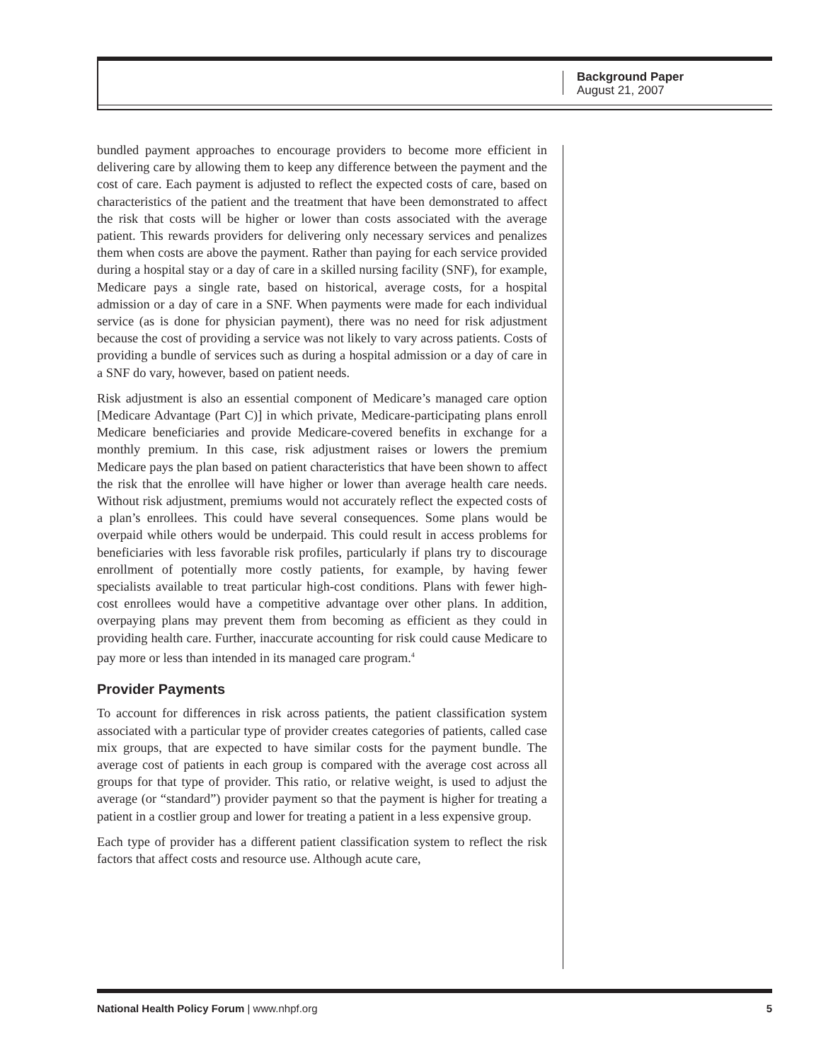Background Paper
August 21, 2007
bundled payment approaches to encourage providers to become more efficient in delivering care by allowing them to keep any difference between the payment and the cost of care. Each payment is adjusted to reflect the expected costs of care, based on characteristics of the patient and the treatment that have been demonstrated to affect the risk that costs will be higher or lower than costs associated with the average patient. This rewards providers for delivering only necessary services and penalizes them when costs are above the payment. Rather than paying for each service provided during a hospital stay or a day of care in a skilled nursing facility (SNF), for example, Medicare pays a single rate, based on historical, average costs, for a hospital admission or a day of care in a SNF. When payments were made for each individual service (as is done for physician payment), there was no need for risk adjustment because the cost of providing a service was not likely to vary across patients. Costs of providing a bundle of services such as during a hospital admission or a day of care in a SNF do vary, however, based on patient needs.
Risk adjustment is also an essential component of Medicare’s managed care option [Medicare Advantage (Part C)] in which private, Medicare-participating plans enroll Medicare beneficiaries and provide Medicare-covered benefits in exchange for a monthly premium. In this case, risk adjustment raises or lowers the premium Medicare pays the plan based on patient characteristics that have been shown to affect the risk that the enrollee will have higher or lower than average health care needs. Without risk adjustment, premiums would not accurately reflect the expected costs of a plan’s enrollees. This could have several consequences. Some plans would be overpaid while others would be underpaid. This could result in access problems for beneficiaries with less favorable risk profiles, particularly if plans try to discourage enrollment of potentially more costly patients, for example, by having fewer specialists available to treat particular high-cost conditions. Plans with fewer high-cost enrollees would have a competitive advantage over other plans. In addition, overpaying plans may prevent them from becoming as efficient as they could in providing health care. Further, inaccurate accounting for risk could cause Medicare to pay more or less than intended in its managed care program.<sup>4</sup>
Provider Payments
To account for differences in risk across patients, the patient classification system associated with a particular type of provider creates categories of patients, called case mix groups, that are expected to have similar costs for the payment bundle. The average cost of patients in each group is compared with the average cost across all groups for that type of provider. This ratio, or relative weight, is used to adjust the average (or “standard”) provider payment so that the payment is higher for treating a patient in a costlier group and lower for treating a patient in a less expensive group.
Each type of provider has a different patient classification system to reflect the risk factors that affect costs and resource use. Although acute care,
National Health Policy Forum | www.nhpf.org 5